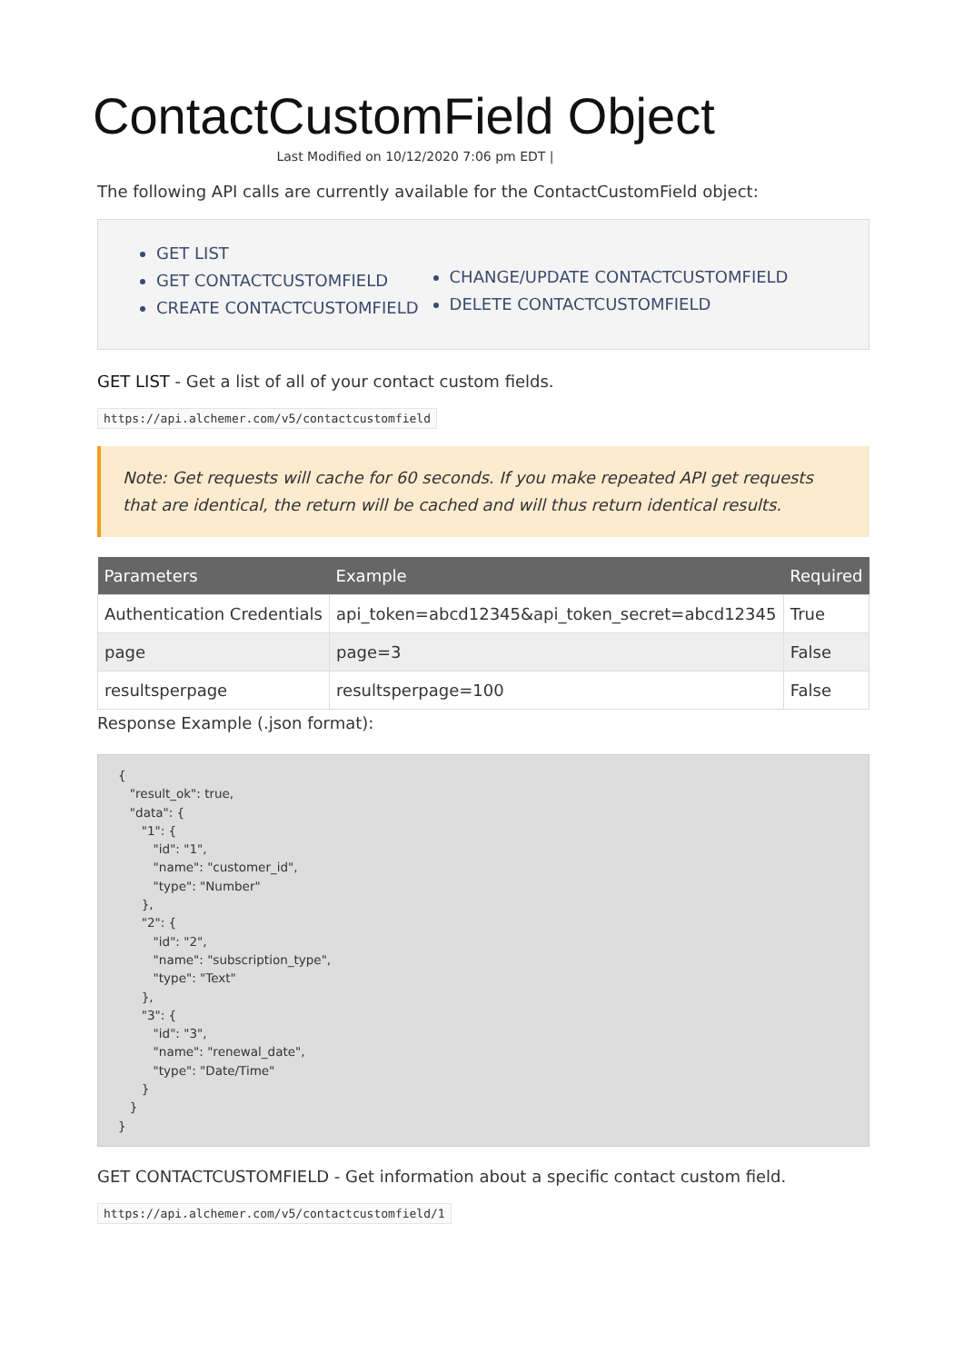ContactCustomField Object
Last Modified on 10/12/2020 7:06 pm EDT |
The following API calls are currently available for the ContactCustomField object:
GET LIST
GET CONTACTCUSTOMFIELD
CREATE CONTACTCUSTOMFIELD
CHANGE/UPDATE CONTACTCUSTOMFIELD
DELETE CONTACTCUSTOMFIELD
GET LIST - Get a list of all of your contact custom fields.
https://api.alchemer.com/v5/contactcustomfield
Note: Get requests will cache for 60 seconds. If you make repeated API get requests that are identical, the return will be cached and will thus return identical results.
| Parameters | Example | Required |
| --- | --- | --- |
| Authentication Credentials | api_token=abcd12345&api_token_secret=abcd12345 | True |
| page | page=3 | False |
| resultsperpage | resultsperpage=100 | False |
Response Example (.json format):
{
   "result_ok": true,
   "data": {
      "1": {
         "id": "1",
         "name": "customer_id",
         "type": "Number"
      },
      "2": {
         "id": "2",
         "name": "subscription_type",
         "type": "Text"
      },
      "3": {
         "id": "3",
         "name": "renewal_date",
         "type": "Date/Time"
      }
   }
}
GET CONTACTCUSTOMFIELD - Get information about a specific contact custom field.
https://api.alchemer.com/v5/contactcustomfield/1